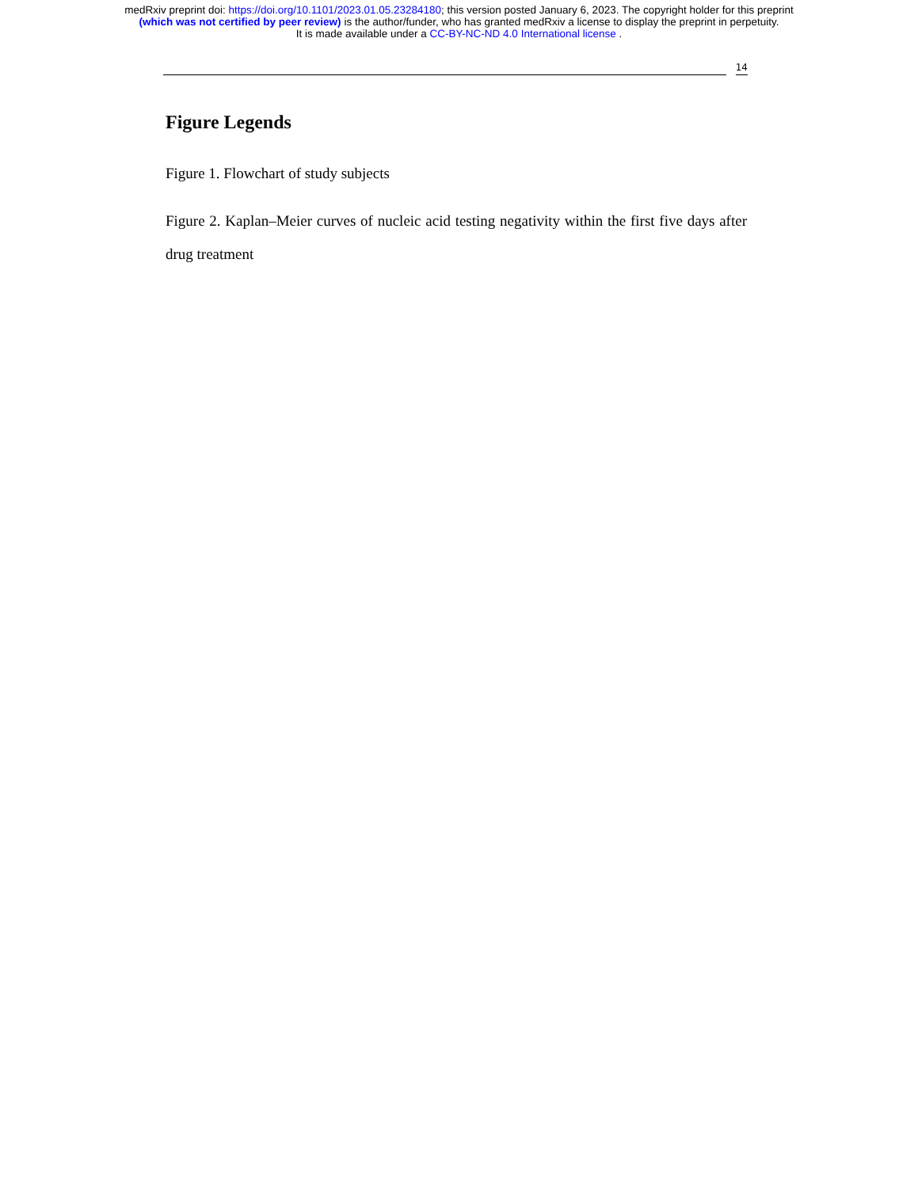medRxiv preprint doi: https://doi.org/10.1101/2023.01.05.23284180; this version posted January 6, 2023. The copyright holder for this preprint
(which was not certified by peer review) is the author/funder, who has granted medRxiv a license to display the preprint in perpetuity.
It is made available under a CC-BY-NC-ND 4.0 International license .
14
Figure Legends
Figure 1. Flowchart of study subjects
Figure 2. Kaplan–Meier curves of nucleic acid testing negativity within the first five days after drug treatment